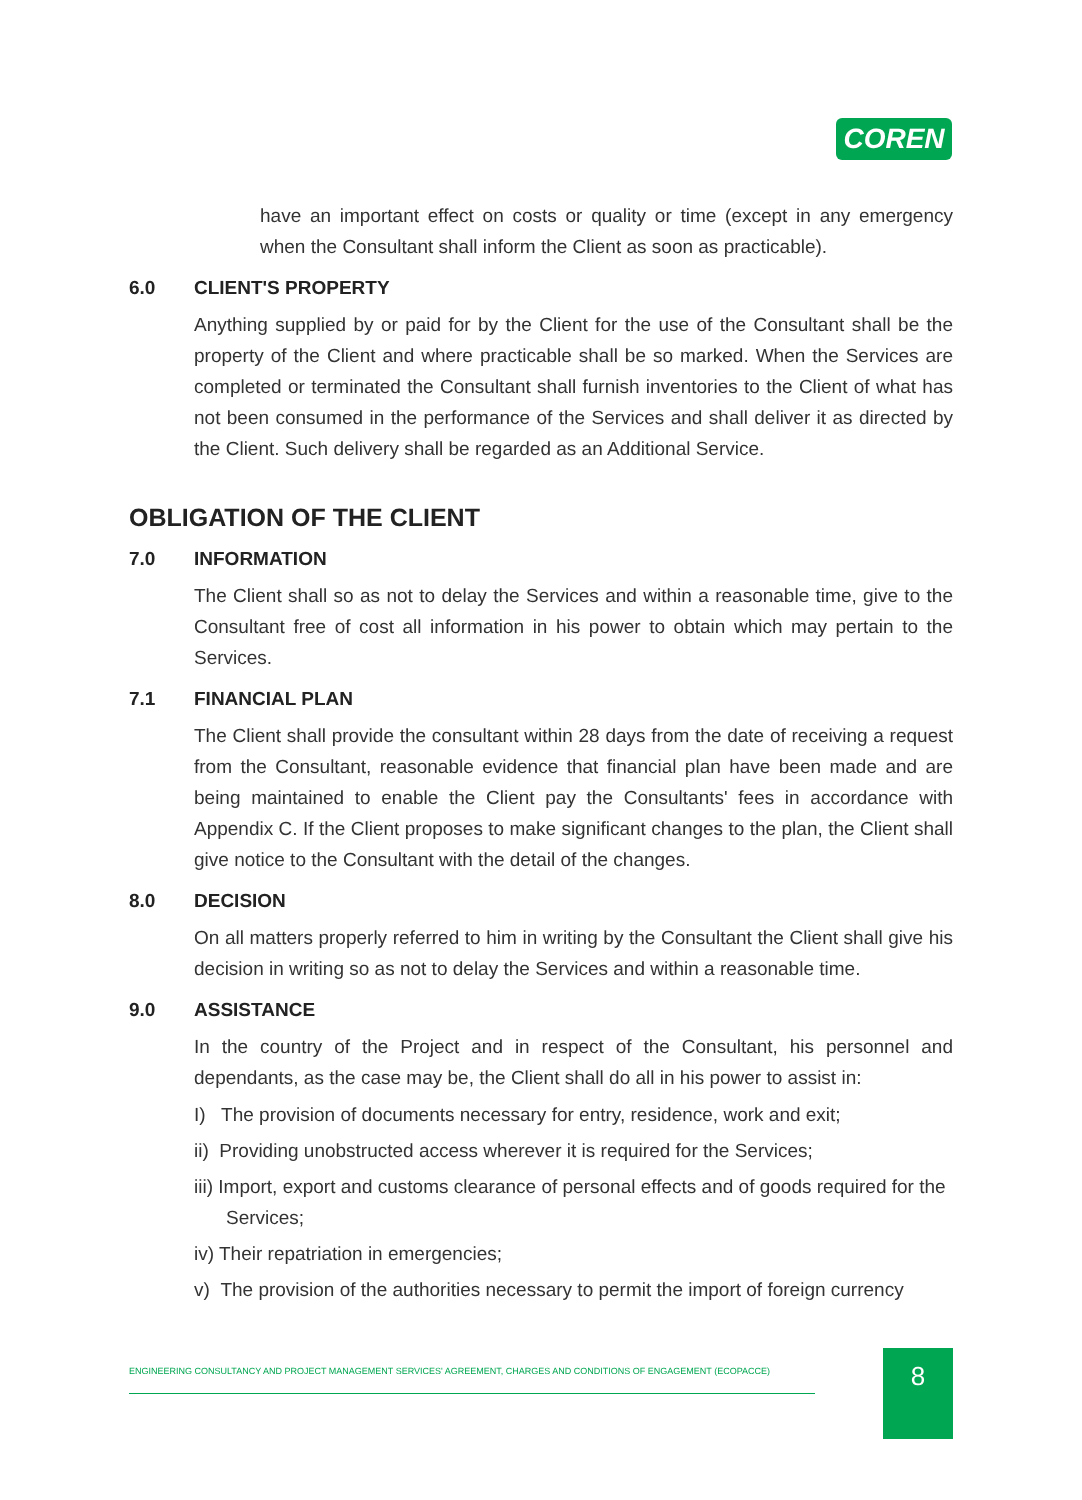COREN
have an important effect on costs or quality or time (except in any emergency when the Consultant shall inform the Client as soon as practicable).
6.0 CLIENT'S PROPERTY
Anything supplied by or paid for by the Client for the use of the Consultant shall be the property of the Client and where practicable shall be so marked. When the Services are completed or terminated the Consultant shall furnish inventories to the Client of what has not been consumed in the performance of the Services and shall deliver it as directed by the Client. Such delivery shall be regarded as an Additional Service.
OBLIGATION OF THE CLIENT
7.0 INFORMATION
The Client shall so as not to delay the Services and within a reasonable time, give to the Consultant free of cost all information in his power to obtain which may pertain to the Services.
7.1 FINANCIAL PLAN
The Client shall provide the consultant within 28 days from the date of receiving a request from the Consultant, reasonable evidence that financial plan have been made and are being maintained to enable the Client pay the Consultants' fees in accordance with Appendix C. If the Client proposes to make significant changes to the plan, the Client shall give notice to the Consultant with the detail of the changes.
8.0 DECISION
On all matters properly referred to him in writing by the Consultant the Client shall give his decision in writing so as not to delay the Services and within a reasonable time.
9.0 ASSISTANCE
In the country of the Project and in respect of the Consultant, his personnel and dependants, as the case may be, the Client shall do all in his power to assist in:
I) The provision of documents necessary for entry, residence, work and exit;
ii) Providing unobstructed access wherever it is required for the Services;
iii) Import, export and customs clearance of personal effects and of goods required for the Services;
iv) Their repatriation in emergencies;
v) The provision of the authorities necessary to permit the import of foreign currency
ENGINEERING CONSULTANCY AND PROJECT MANAGEMENT SERVICES' AGREEMENT, CHARGES AND CONDITIONS OF ENGAGEMENT (ECOPACCE) 8